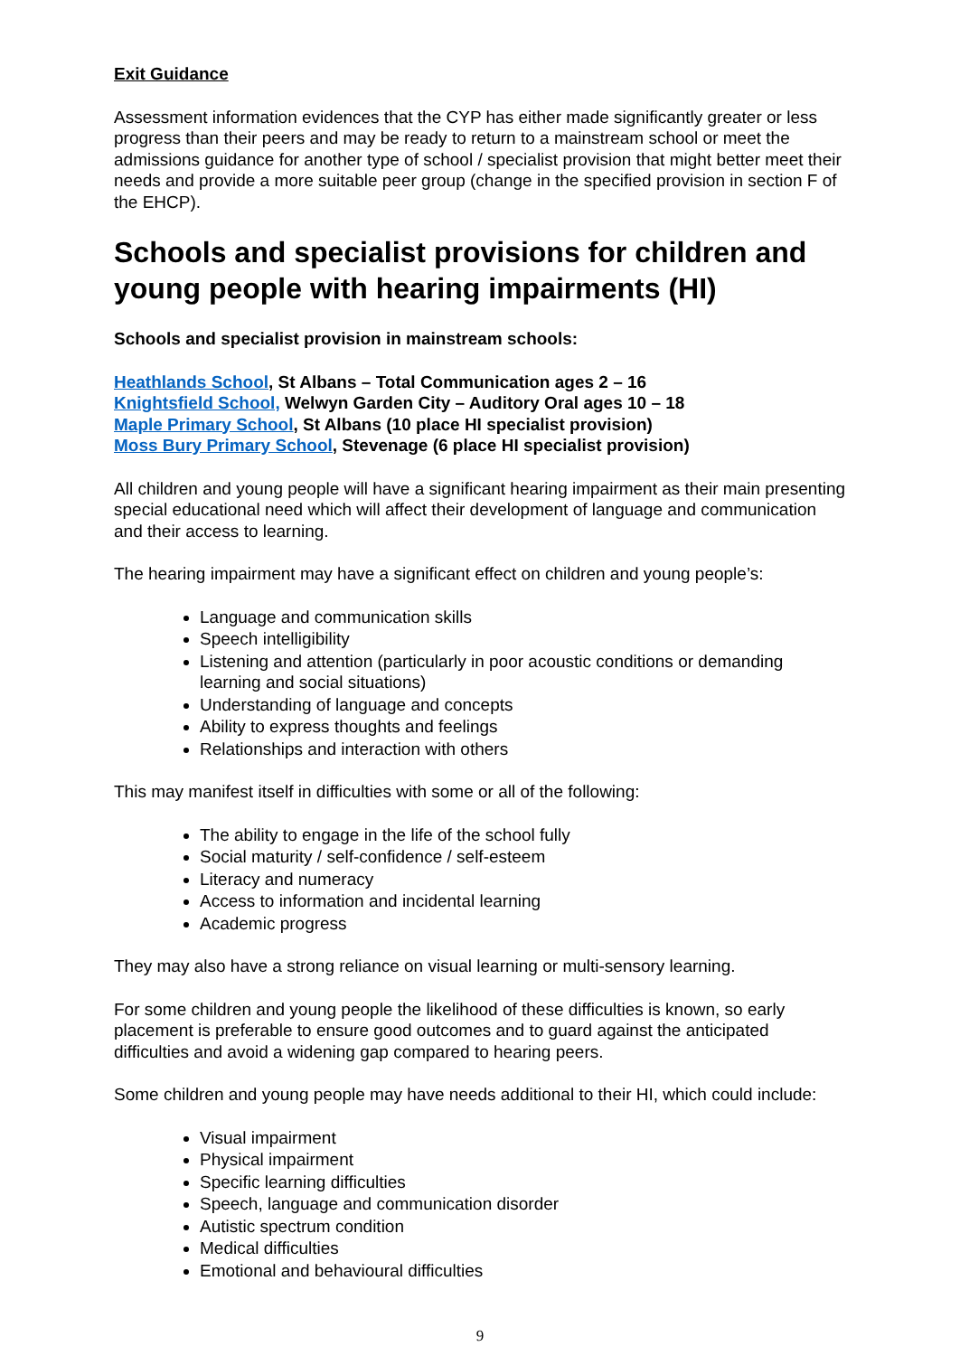Exit Guidance
Assessment information evidences that the CYP has either made significantly greater or less progress than their peers and may be ready to return to a mainstream school or meet the admissions guidance for another type of school / specialist provision that might better meet their needs and provide a more suitable peer group (change in the specified provision in section F of the EHCP).
Schools and specialist provisions for children and young people with hearing impairments (HI)
Schools and specialist provision in mainstream schools:
Heathlands School, St Albans – Total Communication ages 2 – 16
Knightsfield School, Welwyn Garden City – Auditory Oral ages 10 – 18
Maple Primary School, St Albans (10 place HI specialist provision)
Moss Bury Primary School, Stevenage (6 place HI specialist provision)
All children and young people will have a significant hearing impairment as their main presenting special educational need which will affect their development of language and communication and their access to learning.
The hearing impairment may have a significant effect on children and young people’s:
Language and communication skills
Speech intelligibility
Listening and attention (particularly in poor acoustic conditions or demanding learning and social situations)
Understanding of language and concepts
Ability to express thoughts and feelings
Relationships and interaction with others
This may manifest itself in difficulties with some or all of the following:
The ability to engage in the life of the school fully
Social maturity / self-confidence / self-esteem
Literacy and numeracy
Access to information and incidental learning
Academic progress
They may also have a strong reliance on visual learning or multi-sensory learning.
For some children and young people the likelihood of these difficulties is known, so early placement is preferable to ensure good outcomes and to guard against the anticipated difficulties and avoid a widening gap compared to hearing peers.
Some children and young people may have needs additional to their HI, which could include:
Visual impairment
Physical impairment
Specific learning difficulties
Speech, language and communication disorder
Autistic spectrum condition
Medical difficulties
Emotional and behavioural difficulties
9